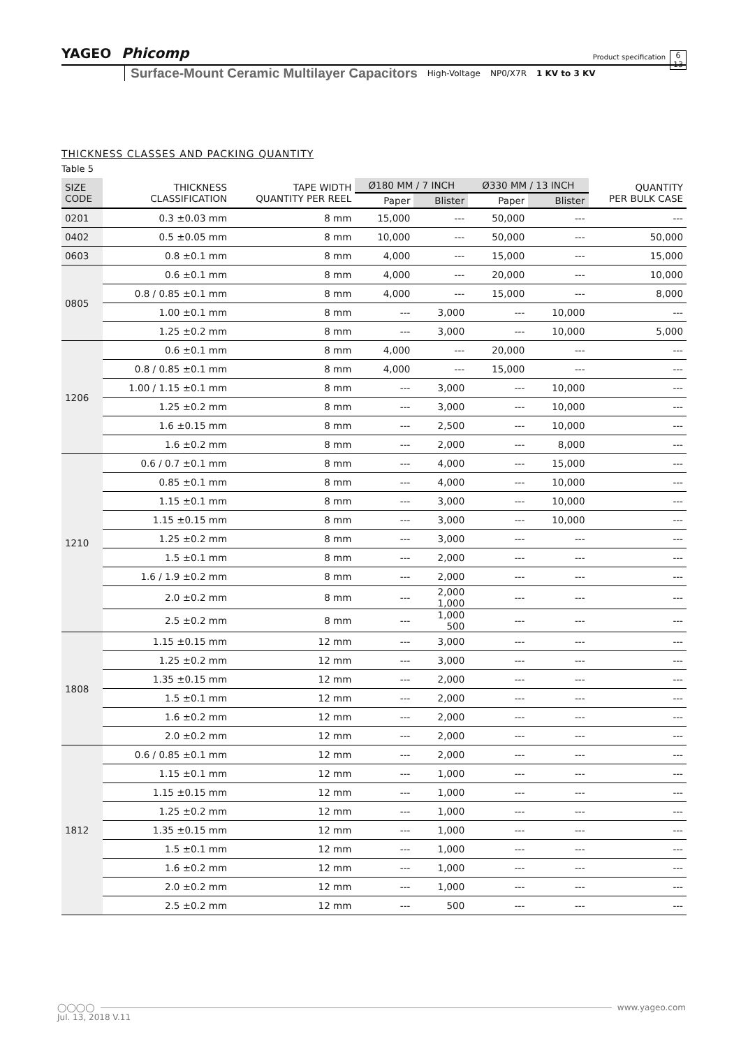YAGEO Phicomp
Product specification
6
13
Surface-Mount Ceramic Multilayer Capacitors High-Voltage NP0/X7R 1 KV to 3 KV
THICKNESS CLASSES AND PACKING QUANTITY
Table 5
| SIZE CODE | THICKNESS CLASSIFICATION | TAPE WIDTH QUANTITY PER REEL | Ø180 MM / 7 INCH | | Ø330 MM / 13 INCH | | QUANTITY PER BULK CASE |
| --- | --- | --- | --- | --- | --- | --- | --- |
| | | | Paper | Blister | Paper | Blister | |
| 0201 | 0.3 ±0.03 mm | 8 mm | 15,000 | --- | 50,000 | --- | --- |
| 0402 | 0.5 ±0.05 mm | 8 mm | 10,000 | --- | 50,000 | --- | 50,000 |
| 0603 | 0.8 ±0.1 mm | 8 mm | 4,000 | --- | 15,000 | --- | 15,000 |
| 0805 | 0.6 ±0.1 mm | 8 mm | 4,000 | --- | 20,000 | --- | 10,000 |
| | 0.8 / 0.85 ±0.1 mm | 8 mm | 4,000 | --- | 15,000 | --- | 8,000 |
| | 1.00 ±0.1 mm | 8 mm | --- | 3,000 | --- | 10,000 | --- |
| | 1.25 ±0.2 mm | 8 mm | --- | 3,000 | --- | 10,000 | 5,000 |
| 1206 | 0.6 ±0.1 mm | 8 mm | 4,000 | --- | 20,000 | --- | --- |
| | 0.8 / 0.85 ±0.1 mm | 8 mm | 4,000 | --- | 15,000 | --- | --- |
| | 1.00 / 1.15 ±0.1 mm | 8 mm | --- | 3,000 | --- | 10,000 | --- |
| | 1.25 ±0.2 mm | 8 mm | --- | 3,000 | --- | 10,000 | --- |
| | 1.6 ±0.15 mm | 8 mm | --- | 2,500 | --- | 10,000 | --- |
| | 1.6 ±0.2 mm | 8 mm | --- | 2,000 | --- | 8,000 | --- |
| 1210 | 0.6 / 0.7 ±0.1 mm | 8 mm | --- | 4,000 | --- | 15,000 | --- |
| | 0.85 ±0.1 mm | 8 mm | --- | 4,000 | --- | 10,000 | --- |
| | 1.15 ±0.1 mm | 8 mm | --- | 3,000 | --- | 10,000 | --- |
| | 1.15 ±0.15 mm | 8 mm | --- | 3,000 | --- | 10,000 | --- |
| | 1.25 ±0.2 mm | 8 mm | --- | 3,000 | --- | --- | --- |
| | 1.5 ±0.1 mm | 8 mm | --- | 2,000 | --- | --- | --- |
| | 1.6 / 1.9 ±0.2 mm | 8 mm | --- | 2,000 | --- | --- | --- |
| | 2.0 ±0.2 mm | 8 mm | --- | 2,000 1,000 | --- | --- | --- |
| | 2.5 ±0.2 mm | 8 mm | --- | 1,000 500 | --- | --- | --- |
| 1808 | 1.15 ±0.15 mm | 12 mm | --- | 3,000 | --- | --- | --- |
| | 1.25 ±0.2 mm | 12 mm | --- | 3,000 | --- | --- | --- |
| | 1.35 ±0.15 mm | 12 mm | --- | 2,000 | --- | --- | --- |
| | 1.5 ±0.1 mm | 12 mm | --- | 2,000 | --- | --- | --- |
| | 1.6 ±0.2 mm | 12 mm | --- | 2,000 | --- | --- | --- |
| | 2.0 ±0.2 mm | 12 mm | --- | 2,000 | --- | --- | --- |
| 1812 | 0.6 / 0.85 ±0.1 mm | 12 mm | --- | 2,000 | --- | --- | --- |
| | 1.15 ±0.1 mm | 12 mm | --- | 1,000 | --- | --- | --- |
| | 1.15 ±0.15 mm | 12 mm | --- | 1,000 | --- | --- | --- |
| | 1.25 ±0.2 mm | 12 mm | --- | 1,000 | --- | --- | --- |
| | 1.35 ±0.15 mm | 12 mm | --- | 1,000 | --- | --- | --- |
| | 1.5 ±0.1 mm | 12 mm | --- | 1,000 | --- | --- | --- |
| | 1.6 ±0.2 mm | 12 mm | --- | 1,000 | --- | --- | --- |
| | 2.0 ±0.2 mm | 12 mm | --- | 1,000 | --- | --- | --- |
| | 2.5 ±0.2 mm | 12 mm | --- | 500 | --- | --- | --- |
◯◯◯◯ www.yageo.com
Jul. 13, 2018 V.11